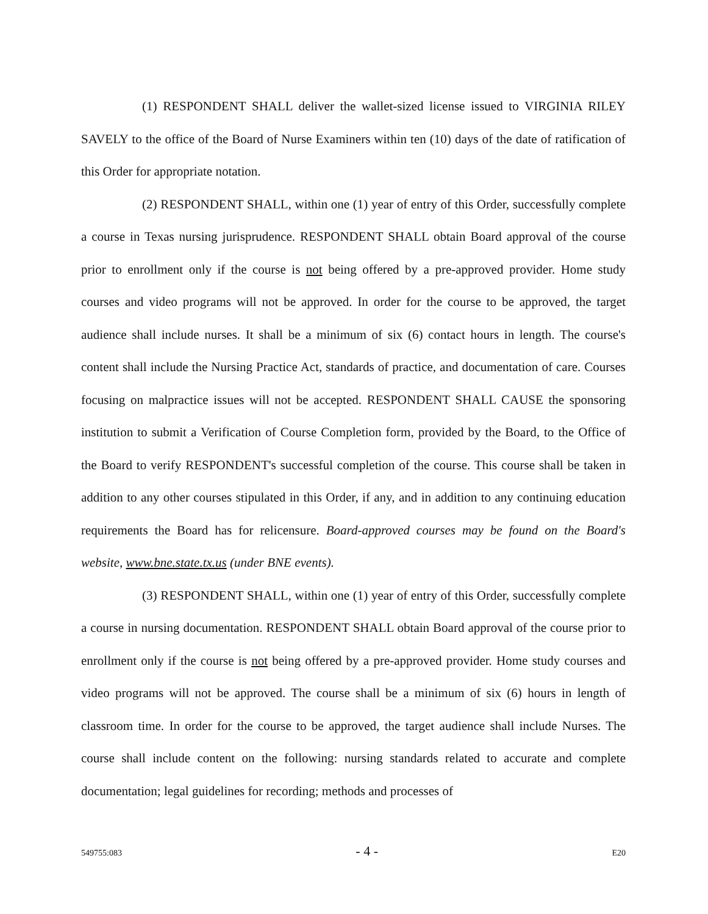(1) RESPONDENT SHALL deliver the wallet-sized license issued to VIRGINIA RILEY SAVELY to the office of the Board of Nurse Examiners within ten (10) days of the date of ratification of this Order for appropriate notation.
(2) RESPONDENT SHALL, within one (1) year of entry of this Order, successfully complete a course in Texas nursing jurisprudence. RESPONDENT SHALL obtain Board approval of the course prior to enrollment only if the course is not being offered by a pre-approved provider. Home study courses and video programs will not be approved. In order for the course to be approved, the target audience shall include nurses. It shall be a minimum of six (6) contact hours in length. The course's content shall include the Nursing Practice Act, standards of practice, and documentation of care. Courses focusing on malpractice issues will not be accepted. RESPONDENT SHALL CAUSE the sponsoring institution to submit a Verification of Course Completion form, provided by the Board, to the Office of the Board to verify RESPONDENT's successful completion of the course. This course shall be taken in addition to any other courses stipulated in this Order, if any, and in addition to any continuing education requirements the Board has for relicensure. Board-approved courses may be found on the Board's website, www.bne.state.tx.us (under BNE events).
(3) RESPONDENT SHALL, within one (1) year of entry of this Order, successfully complete a course in nursing documentation. RESPONDENT SHALL obtain Board approval of the course prior to enrollment only if the course is not being offered by a pre-approved provider. Home study courses and video programs will not be approved. The course shall be a minimum of six (6) hours in length of classroom time. In order for the course to be approved, the target audience shall include Nurses. The course shall include content on the following: nursing standards related to accurate and complete documentation; legal guidelines for recording; methods and processes of
549755:083 - 4 - E20